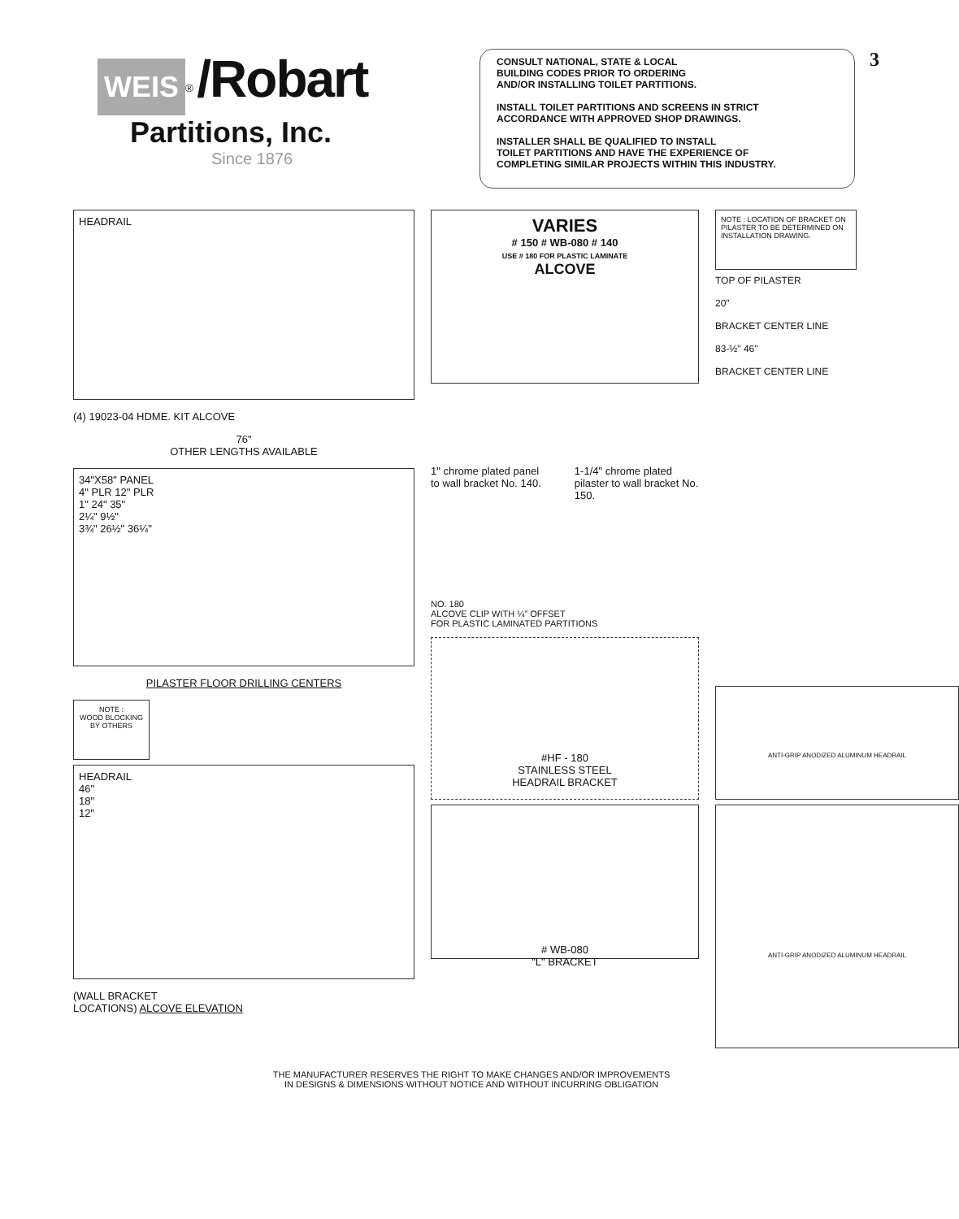WEIS<sup>®</sup> /Robart
Partitions, Inc.
Since 1876
CONSULT NATIONAL, STATE & LOCAL
BUILDING CODES PRIOR TO ORDERING
AND/OR INSTALLING TOILET PARTITIONS.
INSTALL TOILET PARTITIONS AND SCREENS IN STRICT
ACCORDANCE WITH APPROVED SHOP DRAWINGS.
INSTALLER SHALL BE QUALIFIED TO INSTALL
TOILET PARTITIONS AND HAVE THE EXPERIENCE OF
COMPLETING SIMILAR PROJECTS WITHIN THIS INDUSTRY.
3
HEADRAIL
(4) 19023-04 HDME. KIT ALCOVE
76"
OTHER LENGTHS AVAILABLE
34"X58" PANEL
4" PLR 12" PLR
1" 24" 35"
2¼" 9½"
3¾" 26½" 36¼"
PILASTER FLOOR DRILLING CENTERS
NOTE :
WOOD BLOCKING
BY OTHERS
HEADRAIL
46"
18"
12"
(WALL BRACKET
LOCATIONS) ALCOVE ELEVATION
VARIES
# 150 # WB-080 # 140
USE # 180 FOR PLASTIC LAMINATE
ALCOVE
1" chrome plated panel to wall bracket No. 140. 1-1/4" chrome plated pilaster to wall bracket No. 150.
NO. 180
ALCOVE CLIP WITH ¼" OFFSET
FOR PLASTIC LAMINATED PARTITIONS
#HF - 180
STAINLESS STEEL
HEADRAIL BRACKET
# WB-080
"L" BRACKET
NOTE : LOCATION OF BRACKET ON PILASTER TO BE DETERMINED ON INSTALLATION DRAWING.
TOP OF PILASTER
20"
BRACKET CENTER LINE
83-½" 46"
BRACKET CENTER LINE
ANTI-GRIP ANODIZED ALUMINUM HEADRAIL
ANTI-GRIP ANODIZED ALUMINUM HEADRAIL
THE MANUFACTURER RESERVES THE RIGHT TO MAKE CHANGES AND/OR IMPROVEMENTS
IN DESIGNS & DIMENSIONS WITHOUT NOTICE AND WITHOUT INCURRING OBLIGATION